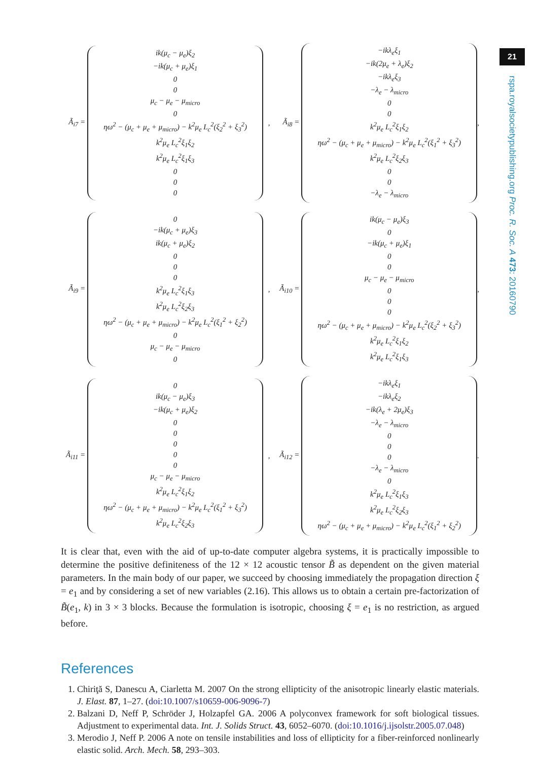21
rspa.royalsocietypublishing.org Proc. R. Soc. A 473: 20160790
Ã<sub>i7</sub> =
ik(μ<sub>c</sub> − μ<sub>e</sub>)ξ<sub>2</sub>
−ik(μ<sub>c</sub> + μ<sub>e</sub>)ξ<sub>1</sub>
0
0
μ<sub>c</sub> − μ<sub>e</sub> − μ<sub>micro</sub>
0
ηω<sup>2</sup> − (μ<sub>c</sub> + μ<sub>e</sub> + μ<sub>micro</sub>) − k<sup>2</sup>μ<sub>e</sub> L<sub>c</sub><sup>2</sup>(ξ<sub>2</sub><sup>2</sup> + ξ<sub>3</sub><sup>2</sup>)
k<sup>2</sup>μ<sub>e</sub> L<sub>c</sub><sup>2</sup>ξ<sub>1</sub>ξ<sub>2</sub>
k<sup>2</sup>μ<sub>e</sub> L<sub>c</sub><sup>2</sup>ξ<sub>1</sub>ξ<sub>3</sub>
0
0
0
, Ã<sub>i8</sub> =
−ikλ<sub>e</sub>ξ<sub>1</sub>
−ik(2μ<sub>e</sub> + λ<sub>e</sub>)ξ<sub>2</sub>
−ikλ<sub>e</sub>ξ<sub>3</sub>
−λ<sub>e</sub> − λ<sub>micro</sub>
0
0
k<sup>2</sup>μ<sub>e</sub> L<sub>c</sub><sup>2</sup>ξ<sub>1</sub>ξ<sub>2</sub>
ηω<sup>2</sup> − (μ<sub>c</sub> + μ<sub>e</sub> + μ<sub>micro</sub>) − k<sup>2</sup>μ<sub>e</sub> L<sub>c</sub><sup>2</sup>(ξ<sub>1</sub><sup>2</sup> + ξ<sub>3</sub><sup>2</sup>)
k<sup>2</sup>μ<sub>e</sub> L<sub>c</sub><sup>2</sup>ξ<sub>2</sub>ξ<sub>3</sub>
0
0
−λ<sub>e</sub> − λ<sub>micro</sub>
,
Ã<sub>i9</sub> =
0
−ik(μ<sub>c</sub> + μ<sub>e</sub>)ξ<sub>3</sub>
ik(μ<sub>c</sub> + μ<sub>e</sub>)ξ<sub>2</sub>
0
0
0
k<sup>2</sup>μ<sub>e</sub> L<sub>c</sub><sup>2</sup>ξ<sub>1</sub>ξ<sub>3</sub>
k<sup>2</sup>μ<sub>e</sub> L<sub>c</sub><sup>2</sup>ξ<sub>2</sub>ξ<sub>3</sub>
ηω<sup>2</sup> − (μ<sub>c</sub> + μ<sub>e</sub> + μ<sub>micro</sub>) − k<sup>2</sup>μ<sub>e</sub> L<sub>c</sub><sup>2</sup>(ξ<sub>1</sub><sup>2</sup> + ξ<sub>2</sub><sup>2</sup>)
0
μ<sub>c</sub> − μ<sub>e</sub> − μ<sub>micro</sub>
0
, Ã<sub>i10</sub> =
ik(μ<sub>c</sub> − μ<sub>e</sub>)ξ<sub>3</sub>
0
−ik(μ<sub>c</sub> + μ<sub>e</sub>)ξ<sub>1</sub>
0
0
μ<sub>c</sub> − μ<sub>e</sub> − μ<sub>micro</sub>
0
0
0
ηω<sup>2</sup> − (μ<sub>c</sub> + μ<sub>e</sub> + μ<sub>micro</sub>) − k<sup>2</sup>μ<sub>e</sub> L<sub>c</sub><sup>2</sup>(ξ<sub>2</sub><sup>2</sup> + ξ<sub>3</sub><sup>2</sup>)
k<sup>2</sup>μ<sub>e</sub> L<sub>c</sub><sup>2</sup>ξ<sub>1</sub>ξ<sub>2</sub>
k<sup>2</sup>μ<sub>e</sub> L<sub>c</sub><sup>2</sup>ξ<sub>1</sub>ξ<sub>3</sub>
,
Ã<sub>i11</sub> =
0
ik(μ<sub>c</sub> − μ<sub>e</sub>)ξ<sub>3</sub>
−ik(μ<sub>c</sub> + μ<sub>e</sub>)ξ<sub>2</sub>
0
0
0
0
0
μ<sub>c</sub> − μ<sub>e</sub> − μ<sub>micro</sub>
k<sup>2</sup>μ<sub>e</sub> L<sub>c</sub><sup>2</sup>ξ<sub>1</sub>ξ<sub>2</sub>
ηω<sup>2</sup> − (μ<sub>c</sub> + μ<sub>e</sub> + μ<sub>micro</sub>) − k<sup>2</sup>μ<sub>e</sub> L<sub>c</sub><sup>2</sup>(ξ<sub>1</sub><sup>2</sup> + ξ<sub>3</sub><sup>2</sup>)
k<sup>2</sup>μ<sub>e</sub> L<sub>c</sub><sup>2</sup>ξ<sub>2</sub>ξ<sub>3</sub>
, Ã<sub>i12</sub> =
−ikλ<sub>e</sub>ξ<sub>1</sub>
−ikλ<sub>e</sub>ξ<sub>2</sub>
−ik(λ<sub>e</sub> + 2μ<sub>e</sub>)ξ<sub>3</sub>
−λ<sub>e</sub> − λ<sub>micro</sub>
0
0
0
−λ<sub>e</sub> − λ<sub>micro</sub>
0
k<sup>2</sup>μ<sub>e</sub> L<sub>c</sub><sup>2</sup>ξ<sub>1</sub>ξ<sub>3</sub>
k<sup>2</sup>μ<sub>e</sub> L<sub>c</sub><sup>2</sup>ξ<sub>2</sub>ξ<sub>3</sub>
ηω<sup>2</sup> − (μ<sub>c</sub> + μ<sub>e</sub> + μ<sub>micro</sub>) − k<sup>2</sup>μ<sub>e</sub> L<sub>c</sub><sup>2</sup>(ξ<sub>1</sub><sup>2</sup> + ξ<sub>2</sub><sup>2</sup>)
.
It is clear that, even with the aid of up-to-date computer algebra systems, it is practically impossible to determine the positive definiteness of the 12 × 12 acoustic tensor B̃ as dependent on the given material parameters. In the main body of our paper, we succeed by choosing immediately the propagation direction ξ = e<sub>1</sub> and by considering a set of new variables (2.16). This allows us to obtain a certain pre-factorization of B̃(e<sub>1</sub>, k) in 3 × 3 blocks. Because the formulation is isotropic, choosing ξ = e<sub>1</sub> is no restriction, as argued before.
References
1. Chiriţă S, Danescu A, Ciarletta M. 2007 On the strong ellipticity of the anisotropic linearly elastic materials. J. Elast. 87, 1–27. (doi:10.1007/s10659-006-9096-7)
2. Balzani D, Neff P, Schröder J, Holzapfel GA. 2006 A polyconvex framework for soft biological tissues. Adjustment to experimental data. Int. J. Solids Struct. 43, 6052–6070. (doi:10.1016/j.ijsolstr.2005.07.048)
3. Merodio J, Neff P. 2006 A note on tensile instabilities and loss of ellipticity for a fiber-reinforced nonlinearly elastic solid. Arch. Mech. 58, 293–303.